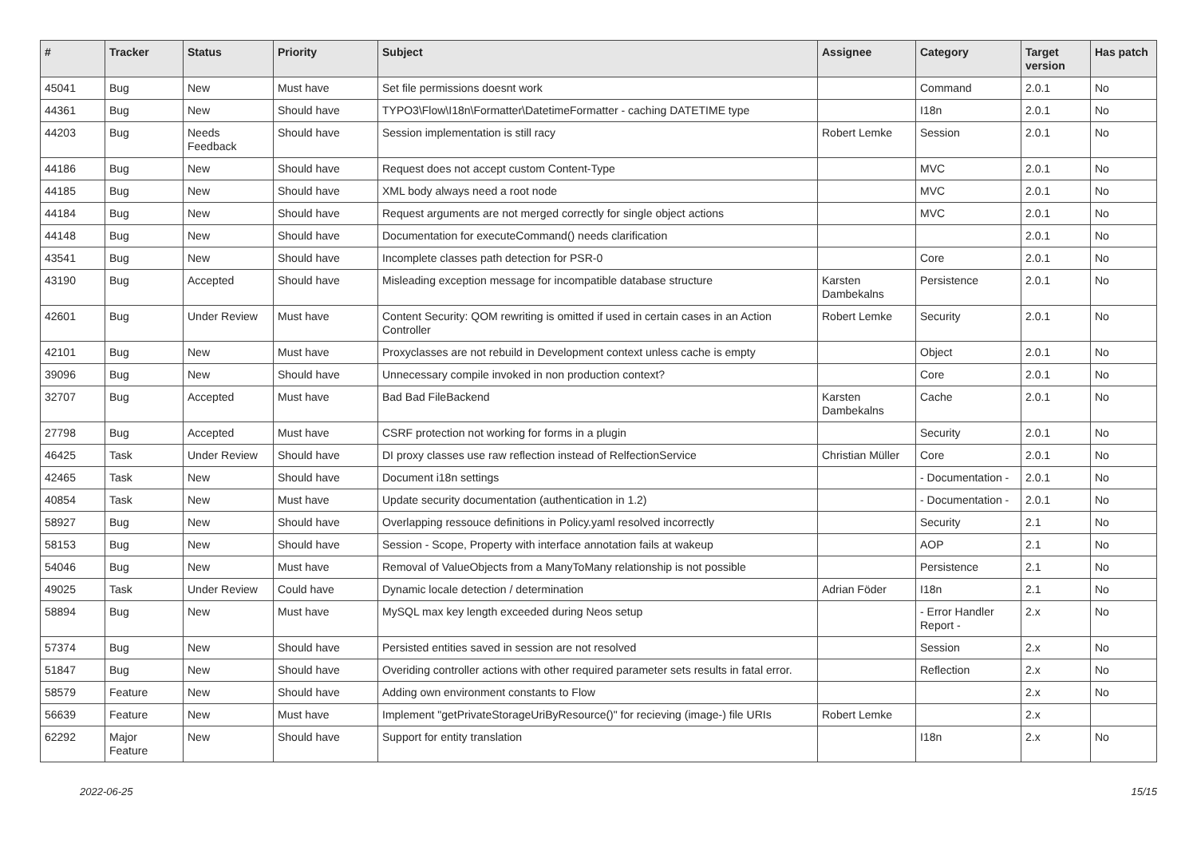| # | Tracker | Status | Priority | Subject | Assignee | Category | Target version | Has patch |
| --- | --- | --- | --- | --- | --- | --- | --- | --- |
| 45041 | Bug | New | Must have | Set file permissions doesnt work | | Command | 2.0.1 | No |
| 44361 | Bug | New | Should have | TYPO3\Flow\I18n\Formatter\DatetimeFormatter - caching DATETIME type | | I18n | 2.0.1 | No |
| 44203 | Bug | Needs Feedback | Should have | Session implementation is still racy | Robert Lemke | Session | 2.0.1 | No |
| 44186 | Bug | New | Should have | Request does not accept custom Content-Type | | MVC | 2.0.1 | No |
| 44185 | Bug | New | Should have | XML body always need a root node | | MVC | 2.0.1 | No |
| 44184 | Bug | New | Should have | Request arguments are not merged correctly for single object actions | | MVC | 2.0.1 | No |
| 44148 | Bug | New | Should have | Documentation for executeCommand() needs clarification | | | 2.0.1 | No |
| 43541 | Bug | New | Should have | Incomplete classes path detection for PSR-0 | | Core | 2.0.1 | No |
| 43190 | Bug | Accepted | Should have | Misleading exception message for incompatible database structure | Karsten Dambekalns | Persistence | 2.0.1 | No |
| 42601 | Bug | Under Review | Must have | Content Security: QOM rewriting is omitted if used in certain cases in an Action Controller | Robert Lemke | Security | 2.0.1 | No |
| 42101 | Bug | New | Must have | Proxyclasses are not rebuild in Development context unless cache is empty | | Object | 2.0.1 | No |
| 39096 | Bug | New | Should have | Unnecessary compile invoked in non production context? | | Core | 2.0.1 | No |
| 32707 | Bug | Accepted | Must have | Bad Bad FileBackend | Karsten Dambekalns | Cache | 2.0.1 | No |
| 27798 | Bug | Accepted | Must have | CSRF protection not working for forms in a plugin | | Security | 2.0.1 | No |
| 46425 | Task | Under Review | Should have | DI proxy classes use raw reflection instead of RelfectionService | Christian Müller | Core | 2.0.1 | No |
| 42465 | Task | New | Should have | Document i18n settings | | - Documentation - | 2.0.1 | No |
| 40854 | Task | New | Must have | Update security documentation (authentication in 1.2) | | - Documentation - | 2.0.1 | No |
| 58927 | Bug | New | Should have | Overlapping ressouce definitions in Policy.yaml resolved incorrectly | | Security | 2.1 | No |
| 58153 | Bug | New | Should have | Session - Scope, Property with interface annotation fails at wakeup | | AOP | 2.1 | No |
| 54046 | Bug | New | Must have | Removal of ValueObjects from a ManyToMany relationship is not possible | | Persistence | 2.1 | No |
| 49025 | Task | Under Review | Could have | Dynamic locale detection / determination | Adrian Föder | I18n | 2.1 | No |
| 58894 | Bug | New | Must have | MySQL max key length exceeded during Neos setup | | - Error Handler Report - | 2.x | No |
| 57374 | Bug | New | Should have | Persisted entities saved in session are not resolved | | Session | 2.x | No |
| 51847 | Bug | New | Should have | Overiding controller actions with other required parameter sets results in fatal error. | | Reflection | 2.x | No |
| 58579 | Feature | New | Should have | Adding own environment constants to Flow | | | 2.x | No |
| 56639 | Feature | New | Must have | Implement "getPrivateStorageUriByResource()" for recieving (image-) file URIs | Robert Lemke | | 2.x | |
| 62292 | Major Feature | New | Should have | Support for entity translation | | I18n | 2.x | No |
2022-06-25 15/15